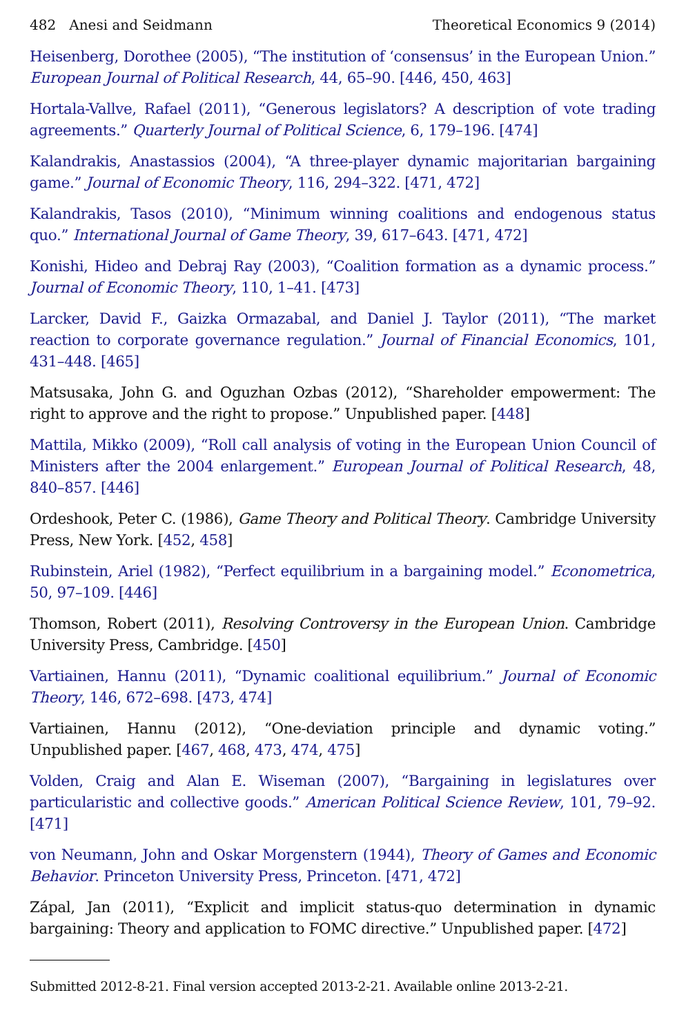482 Anesi and Seidmann Theoretical Economics 9 (2014)
Heisenberg, Dorothee (2005), “The institution of ‘consensus’ in the European Union.” European Journal of Political Research, 44, 65–90. [446, 450, 463]
Hortala-Vallve, Rafael (2011), “Generous legislators? A description of vote trading agreements.” Quarterly Journal of Political Science, 6, 179–196. [474]
Kalandrakis, Anastassios (2004), “A three-player dynamic majoritarian bargaining game.” Journal of Economic Theory, 116, 294–322. [471, 472]
Kalandrakis, Tasos (2010), “Minimum winning coalitions and endogenous status quo.” International Journal of Game Theory, 39, 617–643. [471, 472]
Konishi, Hideo and Debraj Ray (2003), “Coalition formation as a dynamic process.” Journal of Economic Theory, 110, 1–41. [473]
Larcker, David F., Gaizka Ormazabal, and Daniel J. Taylor (2011), “The market reaction to corporate governance regulation.” Journal of Financial Economics, 101, 431–448. [465]
Matsusaka, John G. and Oguzhan Ozbas (2012), “Shareholder empowerment: The right to approve and the right to propose.” Unpublished paper. [448]
Mattila, Mikko (2009), “Roll call analysis of voting in the European Union Council of Ministers after the 2004 enlargement.” European Journal of Political Research, 48, 840–857. [446]
Ordeshook, Peter C. (1986), Game Theory and Political Theory. Cambridge University Press, New York. [452, 458]
Rubinstein, Ariel (1982), “Perfect equilibrium in a bargaining model.” Econometrica, 50, 97–109. [446]
Thomson, Robert (2011), Resolving Controversy in the European Union. Cambridge University Press, Cambridge. [450]
Vartiainen, Hannu (2011), “Dynamic coalitional equilibrium.” Journal of Economic Theory, 146, 672–698. [473, 474]
Vartiainen, Hannu (2012), “One-deviation principle and dynamic voting.” Unpublished paper. [467, 468, 473, 474, 475]
Volden, Craig and Alan E. Wiseman (2007), “Bargaining in legislatures over particularistic and collective goods.” American Political Science Review, 101, 79–92. [471]
von Neumann, John and Oskar Morgenstern (1944), Theory of Games and Economic Behavior. Princeton University Press, Princeton. [471, 472]
Zápal, Jan (2011), “Explicit and implicit status-quo determination in dynamic bargaining: Theory and application to FOMC directive.” Unpublished paper. [472]
Submitted 2012-8-21. Final version accepted 2013-2-21. Available online 2013-2-21.